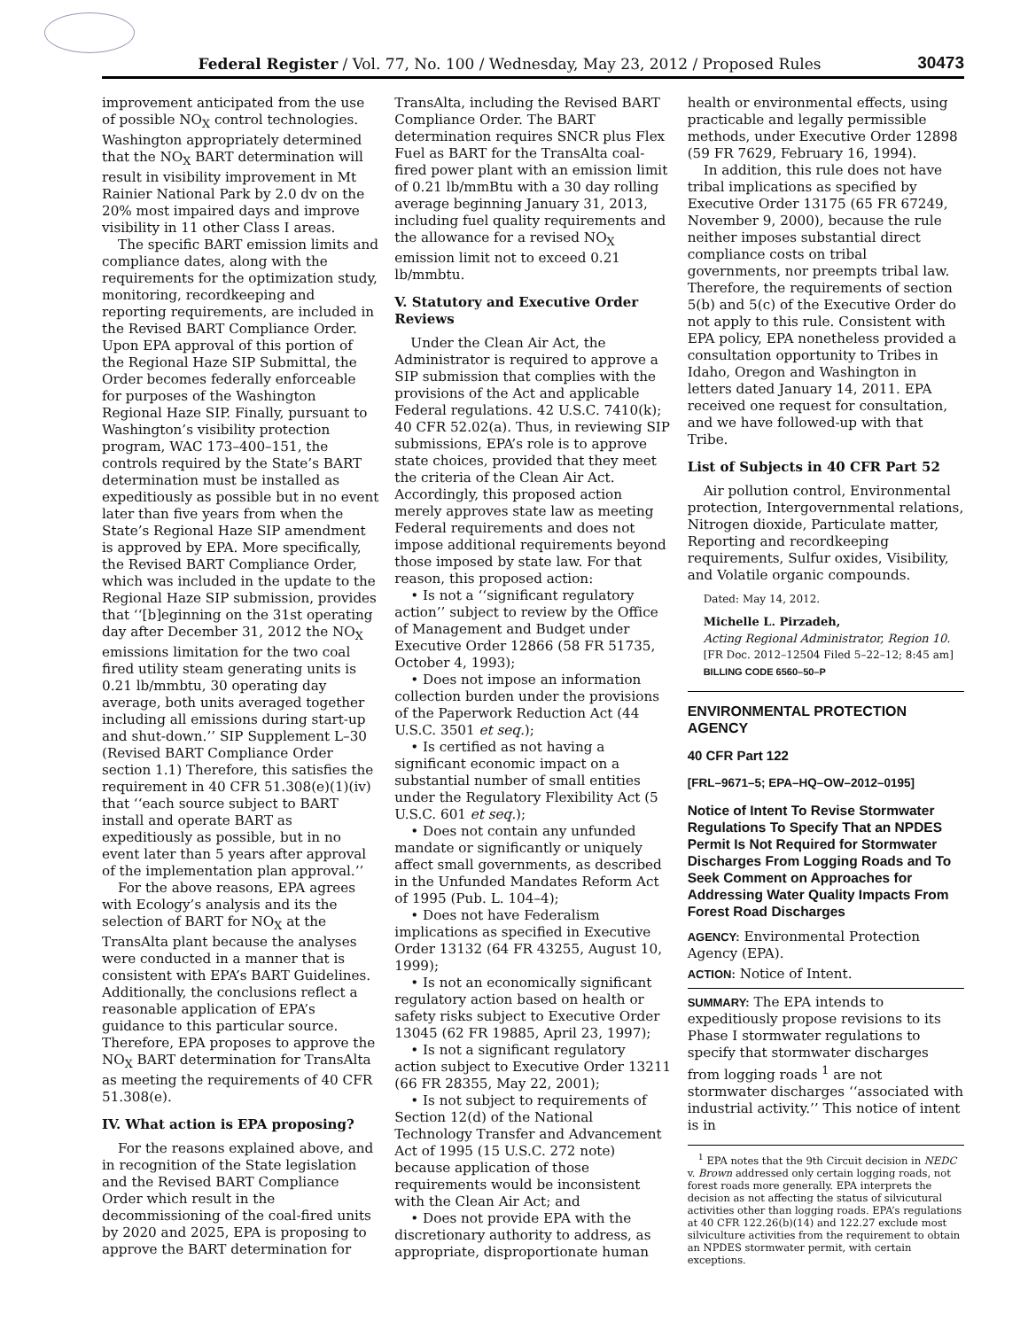Federal Register / Vol. 77, No. 100 / Wednesday, May 23, 2012 / Proposed Rules
30473
improvement anticipated from the use of possible NO<sub>X</sub> control technologies. Washington appropriately determined that the NO<sub>X</sub> BART determination will result in visibility improvement in Mt Rainier National Park by 2.0 dv on the 20% most impaired days and improve visibility in 11 other Class I areas.
The specific BART emission limits and compliance dates, along with the requirements for the optimization study, monitoring, recordkeeping and reporting requirements, are included in the Revised BART Compliance Order. Upon EPA approval of this portion of the Regional Haze SIP Submittal, the Order becomes federally enforceable for purposes of the Washington Regional Haze SIP. Finally, pursuant to Washington’s visibility protection program, WAC 173–400–151, the controls required by the State’s BART determination must be installed as expeditiously as possible but in no event later than five years from when the State’s Regional Haze SIP amendment is approved by EPA. More specifically, the Revised BART Compliance Order, which was included in the update to the Regional Haze SIP submission, provides that ‘‘[b]eginning on the 31st operating day after December 31, 2012 the NO<sub>X</sub> emissions limitation for the two coal fired utility steam generating units is 0.21 lb/mmbtu, 30 operating day average, both units averaged together including all emissions during start-up and shut-down.’’ SIP Supplement L–30 (Revised BART Compliance Order section 1.1) Therefore, this satisfies the requirement in 40 CFR 51.308(e)(1)(iv) that ‘‘each source subject to BART install and operate BART as expeditiously as possible, but in no event later than 5 years after approval of the implementation plan approval.’’
For the above reasons, EPA agrees with Ecology’s analysis and its the selection of BART for NO<sub>X</sub> at the TransAlta plant because the analyses were conducted in a manner that is consistent with EPA’s BART Guidelines. Additionally, the conclusions reflect a reasonable application of EPA’s guidance to this particular source. Therefore, EPA proposes to approve the NO<sub>X</sub> BART determination for TransAlta as meeting the requirements of 40 CFR 51.308(e).
IV. What action is EPA proposing?
For the reasons explained above, and in recognition of the State legislation and the Revised BART Compliance Order which result in the decommissioning of the coal-fired units by 2020 and 2025, EPA is proposing to approve the BART determination for
TransAlta, including the Revised BART Compliance Order. The BART determination requires SNCR plus Flex Fuel as BART for the TransAlta coal-fired power plant with an emission limit of 0.21 lb/mmBtu with a 30 day rolling average beginning January 31, 2013, including fuel quality requirements and the allowance for a revised NO<sub>X</sub> emission limit not to exceed 0.21 lb/mmbtu.
V. Statutory and Executive Order Reviews
Under the Clean Air Act, the Administrator is required to approve a SIP submission that complies with the provisions of the Act and applicable Federal regulations. 42 U.S.C. 7410(k); 40 CFR 52.02(a). Thus, in reviewing SIP submissions, EPA’s role is to approve state choices, provided that they meet the criteria of the Clean Air Act. Accordingly, this proposed action merely approves state law as meeting Federal requirements and does not impose additional requirements beyond those imposed by state law. For that reason, this proposed action:
• Is not a ‘‘significant regulatory action’’ subject to review by the Office of Management and Budget under Executive Order 12866 (58 FR 51735, October 4, 1993);
• Does not impose an information collection burden under the provisions of the Paperwork Reduction Act (44 U.S.C. 3501 et seq.);
• Is certified as not having a significant economic impact on a substantial number of small entities under the Regulatory Flexibility Act (5 U.S.C. 601 et seq.);
• Does not contain any unfunded mandate or significantly or uniquely affect small governments, as described in the Unfunded Mandates Reform Act of 1995 (Pub. L. 104–4);
• Does not have Federalism implications as specified in Executive Order 13132 (64 FR 43255, August 10, 1999);
• Is not an economically significant regulatory action based on health or safety risks subject to Executive Order 13045 (62 FR 19885, April 23, 1997);
• Is not a significant regulatory action subject to Executive Order 13211 (66 FR 28355, May 22, 2001);
• Is not subject to requirements of Section 12(d) of the National Technology Transfer and Advancement Act of 1995 (15 U.S.C. 272 note) because application of those requirements would be inconsistent with the Clean Air Act; and
• Does not provide EPA with the discretionary authority to address, as appropriate, disproportionate human
health or environmental effects, using practicable and legally permissible methods, under Executive Order 12898 (59 FR 7629, February 16, 1994).
In addition, this rule does not have tribal implications as specified by Executive Order 13175 (65 FR 67249, November 9, 2000), because the rule neither imposes substantial direct compliance costs on tribal governments, nor preempts tribal law. Therefore, the requirements of section 5(b) and 5(c) of the Executive Order do not apply to this rule. Consistent with EPA policy, EPA nonetheless provided a consultation opportunity to Tribes in Idaho, Oregon and Washington in letters dated January 14, 2011. EPA received one request for consultation, and we have followed-up with that Tribe.
List of Subjects in 40 CFR Part 52
Air pollution control, Environmental protection, Intergovernmental relations, Nitrogen dioxide, Particulate matter, Reporting and recordkeeping requirements, Sulfur oxides, Visibility, and Volatile organic compounds.
Dated: May 14, 2012.
Michelle L. Pirzadeh,
Acting Regional Administrator, Region 10.
[FR Doc. 2012–12504 Filed 5–22–12; 8:45 am]
BILLING CODE 6560–50–P
ENVIRONMENTAL PROTECTION AGENCY
40 CFR Part 122
[FRL–9671–5; EPA–HQ–OW–2012–0195]
Notice of Intent To Revise Stormwater Regulations To Specify That an NPDES Permit Is Not Required for Stormwater Discharges From Logging Roads and To Seek Comment on Approaches for Addressing Water Quality Impacts From Forest Road Discharges
AGENCY: Environmental Protection Agency (EPA).
ACTION: Notice of Intent.
SUMMARY: The EPA intends to expeditiously propose revisions to its Phase I stormwater regulations to specify that stormwater discharges from logging roads <sup>1</sup> are not stormwater discharges ‘‘associated with industrial activity.’’ This notice of intent is in
<sup>1</sup> EPA notes that the 9th Circuit decision in NEDC v. Brown addressed only certain logging roads, not forest roads more generally. EPA interprets the decision as not affecting the status of silvicutural activities other than logging roads. EPA’s regulations at 40 CFR 122.26(b)(14) and 122.27 exclude most silviculture activities from the requirement to obtain an NPDES stormwater permit, with certain exceptions.